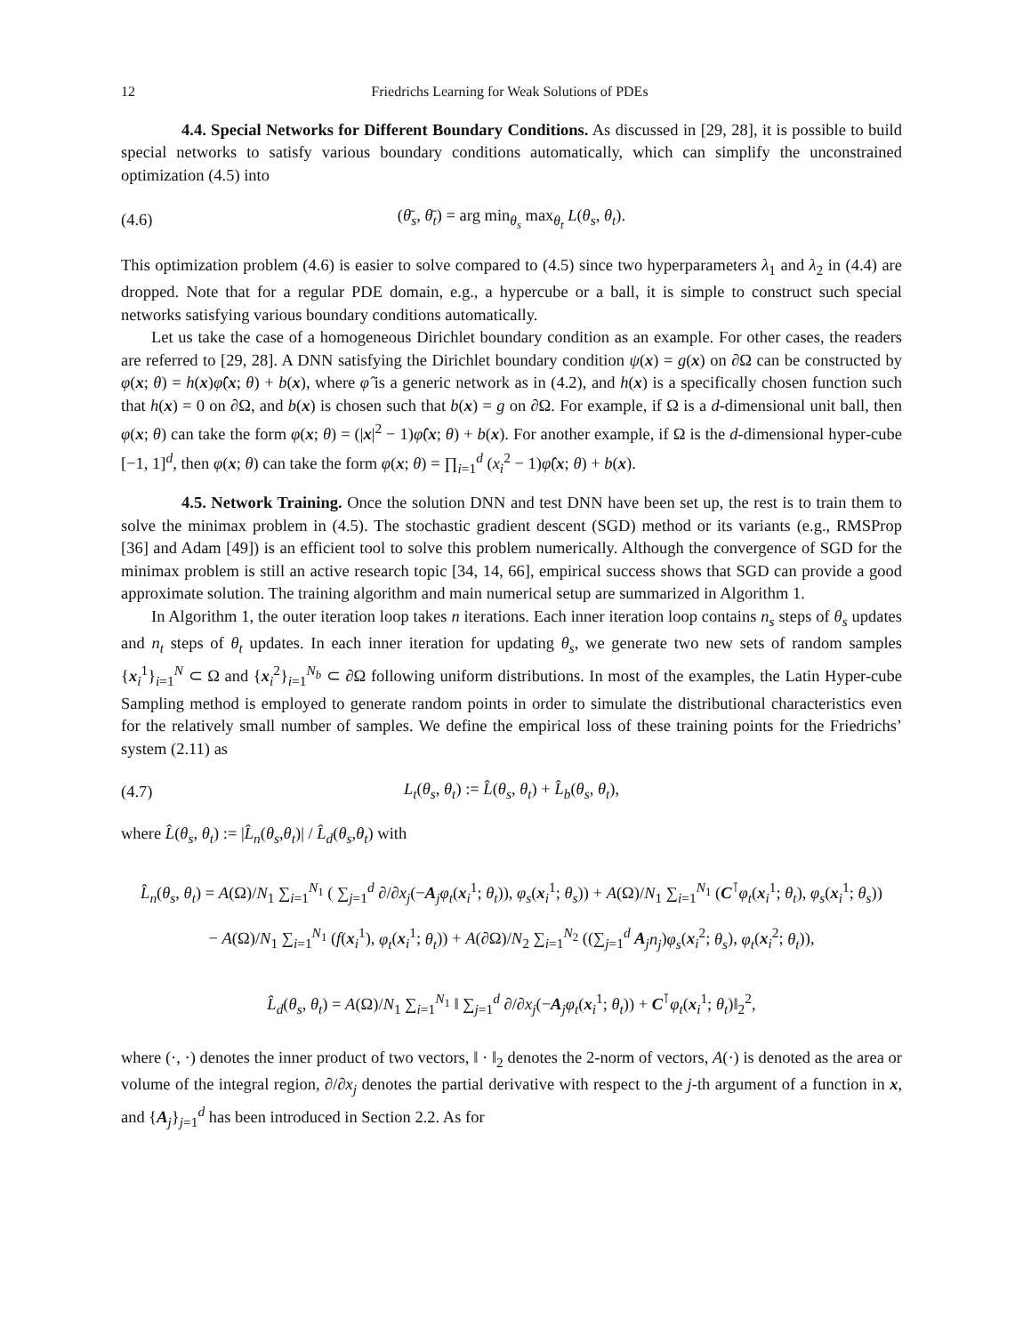12 Friedrichs Learning for Weak Solutions of PDEs
4.4. Special Networks for Different Boundary Conditions. As discussed in [29, 28], it is possible to build special networks to satisfy various boundary conditions automatically, which can simplify the unconstrained optimization (4.5) into
(4.6) (θ̄<sub>s</sub>, θ̄<sub>t</sub>) = arg min<sub>θ<sub>s</sub></sub> max<sub>θ<sub>t</sub></sub> L(θ<sub>s</sub>, θ<sub>t</sub>).
This optimization problem (4.6) is easier to solve compared to (4.5) since two hyperparameters λ<sub>1</sub> and λ<sub>2</sub> in (4.4) are dropped. Note that for a regular PDE domain, e.g., a hypercube or a ball, it is simple to construct such special networks satisfying various boundary conditions automatically.
Let us take the case of a homogeneous Dirichlet boundary condition as an example. For other cases, the readers are referred to [29, 28]. A DNN satisfying the Dirichlet boundary condition ψ(x) = g(x) on ∂Ω can be constructed by φ(x; θ) = h(x)φ̂(x; θ) + b(x), where φ̂ is a generic network as in (4.2), and h(x) is a specifically chosen function such that h(x) = 0 on ∂Ω, and b(x) is chosen such that b(x) = g on ∂Ω. For example, if Ω is a d-dimensional unit ball, then φ(x; θ) can take the form φ(x; θ) = (|x|<sup>2</sup> − 1)φ̂(x; θ) + b(x). For another example, if Ω is the d-dimensional hyper-cube [−1, 1]<sup>d</sup>, then φ(x; θ) can take the form φ(x; θ) = ∏<sub>i=1</sub><sup>d</sup> (x<sub>i</sub><sup>2</sup> − 1)φ̂(x; θ) + b(x).
4.5. Network Training. Once the solution DNN and test DNN have been set up, the rest is to train them to solve the minimax problem in (4.5). The stochastic gradient descent (SGD) method or its variants (e.g., RMSProp [36] and Adam [49]) is an efficient tool to solve this problem numerically. Although the convergence of SGD for the minimax problem is still an active research topic [34, 14, 66], empirical success shows that SGD can provide a good approximate solution. The training algorithm and main numerical setup are summarized in Algorithm 1.
In Algorithm 1, the outer iteration loop takes n iterations. Each inner iteration loop contains n<sub>s</sub> steps of θ<sub>s</sub> updates and n<sub>t</sub> steps of θ<sub>t</sub> updates. In each inner iteration for updating θ<sub>s</sub>, we generate two new sets of random samples {x<sub>i</sub><sup>1</sup>}<sub>i=1</sub><sup>N</sup> ⊂ Ω and {x<sub>i</sub><sup>2</sup>}<sub>i=1</sub><sup>N<sub>b</sub></sup> ⊂ ∂Ω following uniform distributions. In most of the examples, the Latin Hyper-cube Sampling method is employed to generate random points in order to simulate the distributional characteristics even for the relatively small number of samples. We define the empirical loss of these training points for the Friedrichs’ system (2.11) as
(4.7) L<sub>t</sub>(θ<sub>s</sub>, θ<sub>t</sub>) := L̂(θ<sub>s</sub>, θ<sub>t</sub>) + L̂<sub>b</sub>(θ<sub>s</sub>, θ<sub>t</sub>),
where L̂(θ<sub>s</sub>, θ<sub>t</sub>) := |L̂<sub>n</sub>(θ<sub>s</sub>,θ<sub>t</sub>)| / L̂<sub>d</sub>(θ<sub>s</sub>,θ<sub>t</sub>) with
L̂<sub>n</sub>(θ<sub>s</sub>, θ<sub>t</sub>) = A(Ω)/N<sub>1</sub> ∑<sub>i=1</sub><sup>N<sub>1</sub></sup> ( ∑<sub>j=1</sub><sup>d</sup> ∂/∂x<sub>j</sub>(−A<sub>j</sub>φ<sub>t</sub>(x<sub>i</sub><sup>1</sup>; θ<sub>t</sub>)), φ<sub>s</sub>(x<sub>i</sub><sup>1</sup>; θ<sub>s</sub>)) + A(Ω)/N<sub>1</sub> ∑<sub>i=1</sub><sup>N<sub>1</sub></sup> (C<sup>⊺</sup>φ<sub>t</sub>(x<sub>i</sub><sup>1</sup>; θ<sub>t</sub>), φ<sub>s</sub>(x<sub>i</sub><sup>1</sup>; θ<sub>s</sub>))
− A(Ω)/N<sub>1</sub> ∑<sub>i=1</sub><sup>N<sub>1</sub></sup> (f(x<sub>i</sub><sup>1</sup>), φ<sub>t</sub>(x<sub>i</sub><sup>1</sup>; θ<sub>t</sub>)) + A(∂Ω)/N<sub>2</sub> ∑<sub>i=1</sub><sup>N<sub>2</sub></sup> ((∑<sub>j=1</sub><sup>d</sup> A<sub>j</sub>n<sub>j</sub>)φ<sub>s</sub>(x<sub>i</sub><sup>2</sup>; θ<sub>s</sub>), φ<sub>t</sub>(x<sub>i</sub><sup>2</sup>; θ<sub>t</sub>)),
L̂<sub>d</sub>(θ<sub>s</sub>, θ<sub>t</sub>) = A(Ω)/N<sub>1</sub> ∑<sub>i=1</sub><sup>N<sub>1</sub></sup> ‖ ∑<sub>j=1</sub><sup>d</sup> ∂/∂x<sub>j</sub>(−A<sub>j</sub>φ<sub>t</sub>(x<sub>i</sub><sup>1</sup>; θ<sub>t</sub>)) + C<sup>⊺</sup>φ<sub>t</sub>(x<sub>i</sub><sup>1</sup>; θ<sub>t</sub>)‖<sub>2</sub><sup>2</sup>,
where (·, ·) denotes the inner product of two vectors, ‖ · ‖<sub>2</sub> denotes the 2-norm of vectors, A(·) is denoted as the area or volume of the integral region, ∂/∂x<sub>j</sub> denotes the partial derivative with respect to the j-th argument of a function in x, and {A<sub>j</sub>}<sub>j=1</sub><sup>d</sup> has been introduced in Section 2.2. As for